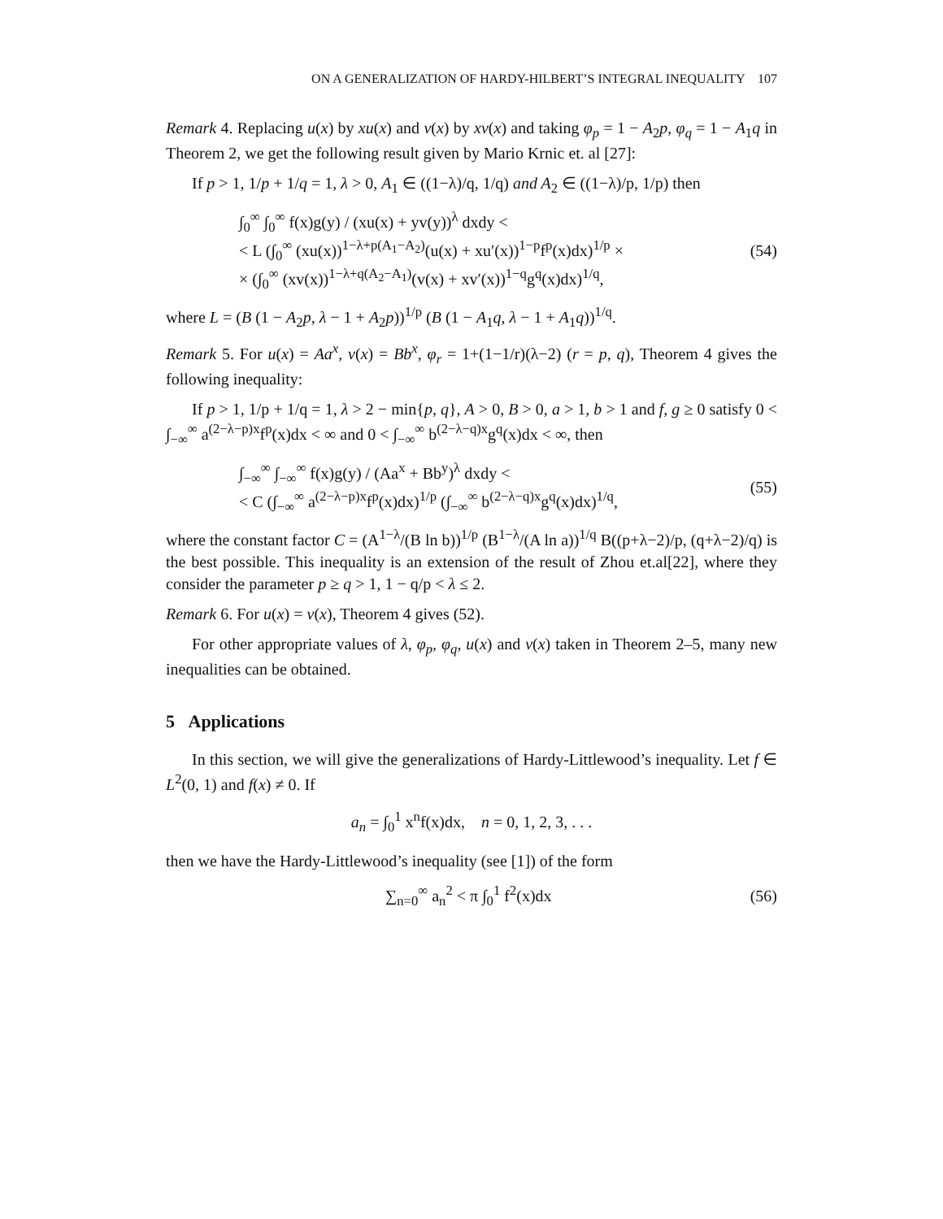ON A GENERALIZATION OF HARDY-HILBERT’S INTEGRAL INEQUALITY 107
Remark 4. Replacing u(x) by xu(x) and v(x) by xv(x) and taking φ<sub>p</sub> = 1 − A<sub>2</sub>p, φ<sub>q</sub> = 1 − A<sub>1</sub>q in Theorem 2, we get the following result given by Mario Krnic et. al [27]:
If p > 1, 1/p + 1/q = 1, λ > 0, A<sub>1</sub> ∈ ((1−λ)/q, 1/q) and A<sub>2</sub> ∈ ((1−λ)/p, 1/p) then
∫<sub>0</sub><sup>∞</sup> ∫<sub>0</sub><sup>∞</sup> f(x)g(y) / (xu(x) + yv(y))<sup>λ</sup> dxdy <
< L (∫<sub>0</sub><sup>∞</sup> (xu(x))<sup>1−λ+p(A<sub>1</sub>−A<sub>2</sub>)</sup>(u(x) + xu′(x))<sup>1−p</sup>f<sup>p</sup>(x)dx)<sup>1/p</sup> ×
× (∫<sub>0</sub><sup>∞</sup> (xv(x))<sup>1−λ+q(A<sub>2</sub>−A<sub>1</sub>)</sup>(v(x) + xv′(x))<sup>1−q</sup>g<sup>q</sup>(x)dx)<sup>1/q</sup>,
(54)
where L = (B (1 − A<sub>2</sub>p, λ − 1 + A<sub>2</sub>p))<sup>1/p</sup> (B (1 − A<sub>1</sub>q, λ − 1 + A<sub>1</sub>q))<sup>1/q</sup>.
Remark 5. For u(x) = Aa<sup>x</sup>, v(x) = Bb<sup>x</sup>, φ<sub>r</sub> = 1+(1−1/r)(λ−2) (r = p, q), Theorem 4 gives the following inequality:
If p > 1, 1/p + 1/q = 1, λ > 2 − min{p, q}, A > 0, B > 0, a > 1, b > 1 and f, g ≥ 0 satisfy 0 < ∫<sub>−∞</sub><sup>∞</sup> a<sup>(2−λ−p)x</sup>f<sup>p</sup>(x)dx < ∞ and 0 < ∫<sub>−∞</sub><sup>∞</sup> b<sup>(2−λ−q)x</sup>g<sup>q</sup>(x)dx < ∞, then
∫<sub>−∞</sub><sup>∞</sup> ∫<sub>−∞</sub><sup>∞</sup> f(x)g(y) / (Aa<sup>x</sup> + Bb<sup>y</sup>)<sup>λ</sup> dxdy <
< C (∫<sub>−∞</sub><sup>∞</sup> a<sup>(2−λ−p)x</sup>f<sup>p</sup>(x)dx)<sup>1/p</sup> (∫<sub>−∞</sub><sup>∞</sup> b<sup>(2−λ−q)x</sup>g<sup>q</sup>(x)dx)<sup>1/q</sup>,
(55)
where the constant factor C = (A<sup>1−λ</sup>/(B ln b))<sup>1/p</sup> (B<sup>1−λ</sup>/(A ln a))<sup>1/q</sup> B((p+λ−2)/p, (q+λ−2)/q) is the best possible. This inequality is an extension of the result of Zhou et.al[22], where they consider the parameter p ≥ q > 1, 1 − q/p < λ ≤ 2.
Remark 6. For u(x) = v(x), Theorem 4 gives (52).
For other appropriate values of λ, φ<sub>p</sub>, φ<sub>q</sub>, u(x) and v(x) taken in Theorem 2–5, many new inequalities can be obtained.
5 Applications
In this section, we will give the generalizations of Hardy-Littlewood’s inequality. Let f ∈ L<sup>2</sup>(0, 1) and f(x) ≠ 0. If
a<sub>n</sub> = ∫<sub>0</sub><sup>1</sup> x<sup>n</sup>f(x)dx, n = 0, 1, 2, 3, . . .
then we have the Hardy-Littlewood’s inequality (see [1]) of the form
∑<sub>n=0</sub><sup>∞</sup> a<sub>n</sub><sup>2</sup> < π ∫<sub>0</sub><sup>1</sup> f<sup>2</sup>(x)dx (56)